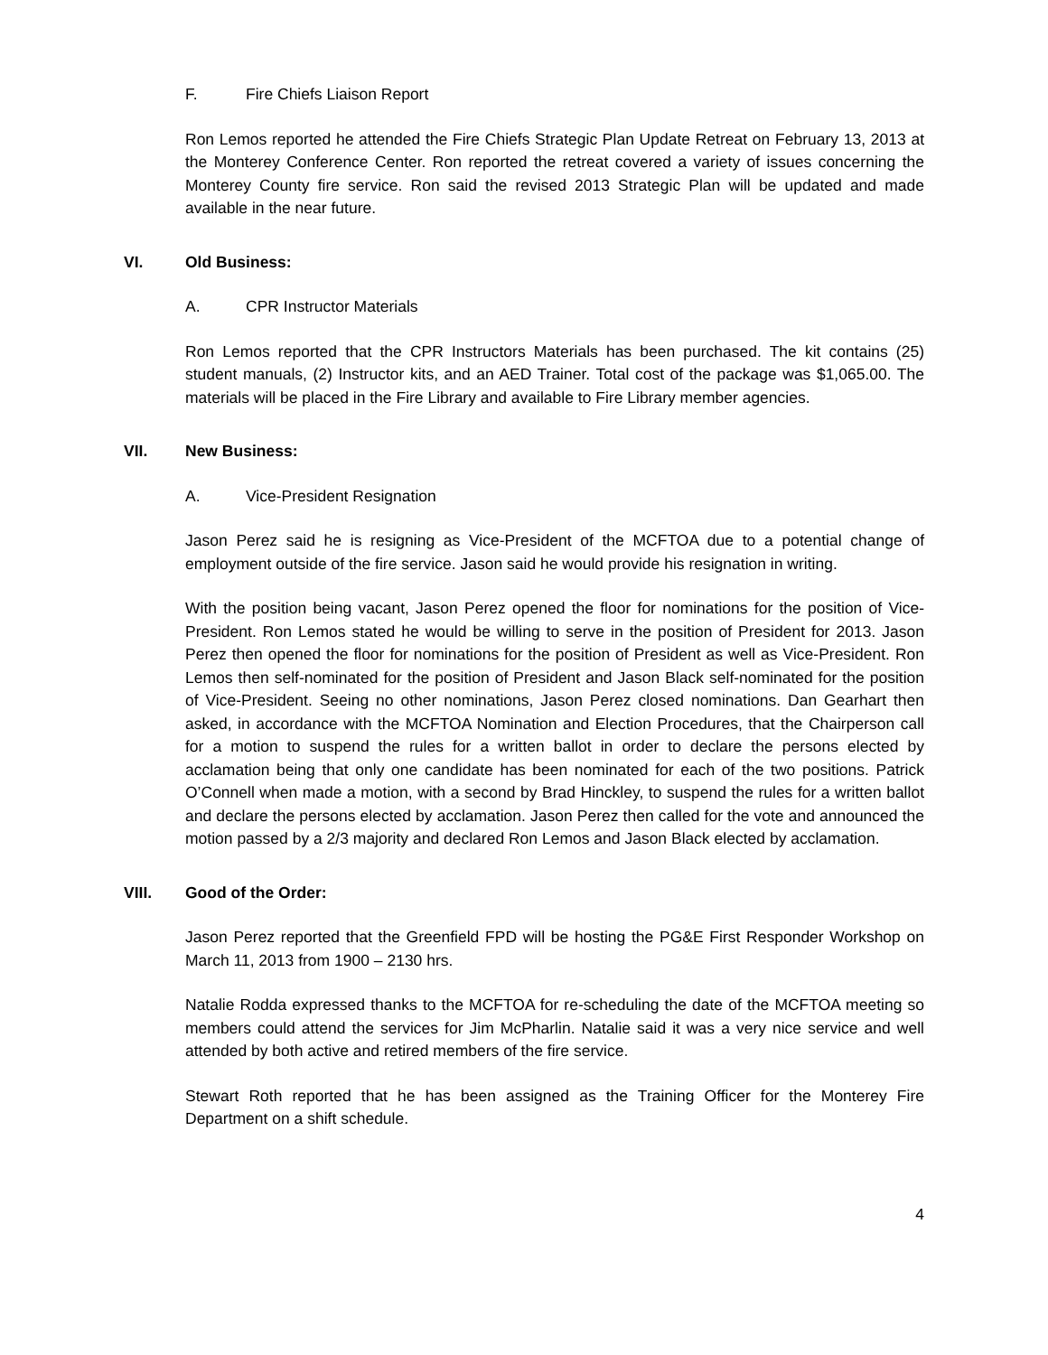F. Fire Chiefs Liaison Report
Ron Lemos reported he attended the Fire Chiefs Strategic Plan Update Retreat on February 13, 2013 at the Monterey Conference Center. Ron reported the retreat covered a variety of issues concerning the Monterey County fire service. Ron said the revised 2013 Strategic Plan will be updated and made available in the near future.
VI. Old Business:
A. CPR Instructor Materials
Ron Lemos reported that the CPR Instructors Materials has been purchased. The kit contains (25) student manuals, (2) Instructor kits, and an AED Trainer. Total cost of the package was $1,065.00. The materials will be placed in the Fire Library and available to Fire Library member agencies.
VII. New Business:
A. Vice-President Resignation
Jason Perez said he is resigning as Vice-President of the MCFTOA due to a potential change of employment outside of the fire service. Jason said he would provide his resignation in writing.
With the position being vacant, Jason Perez opened the floor for nominations for the position of Vice-President. Ron Lemos stated he would be willing to serve in the position of President for 2013. Jason Perez then opened the floor for nominations for the position of President as well as Vice-President. Ron Lemos then self-nominated for the position of President and Jason Black self-nominated for the position of Vice-President. Seeing no other nominations, Jason Perez closed nominations. Dan Gearhart then asked, in accordance with the MCFTOA Nomination and Election Procedures, that the Chairperson call for a motion to suspend the rules for a written ballot in order to declare the persons elected by acclamation being that only one candidate has been nominated for each of the two positions. Patrick O’Connell when made a motion, with a second by Brad Hinckley, to suspend the rules for a written ballot and declare the persons elected by acclamation. Jason Perez then called for the vote and announced the motion passed by a 2/3 majority and declared Ron Lemos and Jason Black elected by acclamation.
VIII. Good of the Order:
Jason Perez reported that the Greenfield FPD will be hosting the PG&E First Responder Workshop on March 11, 2013 from 1900 – 2130 hrs.
Natalie Rodda expressed thanks to the MCFTOA for re-scheduling the date of the MCFTOA meeting so members could attend the services for Jim McPharlin. Natalie said it was a very nice service and well attended by both active and retired members of the fire service.
Stewart Roth reported that he has been assigned as the Training Officer for the Monterey Fire Department on a shift schedule.
4